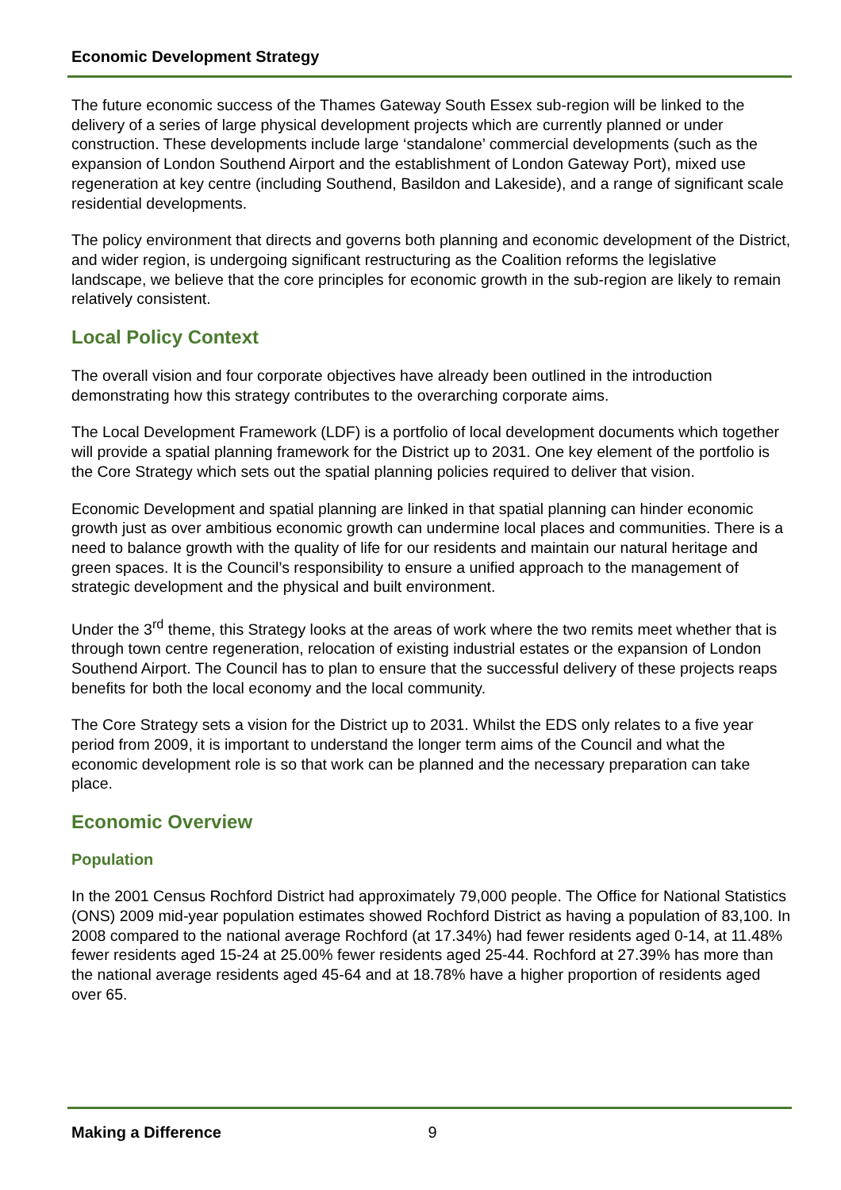Economic Development Strategy
The future economic success of the Thames Gateway South Essex sub-region will be linked to the delivery of a series of large physical development projects which are currently planned or under construction. These developments include large ‘standalone’ commercial developments (such as the expansion of London Southend Airport and the establishment of London Gateway Port), mixed use regeneration at key centre (including Southend, Basildon and Lakeside), and a range of significant scale residential developments.
The policy environment that directs and governs both planning and economic development of the District, and wider region, is undergoing significant restructuring as the Coalition reforms the legislative landscape, we believe that the core principles for economic growth in the sub-region are likely to remain relatively consistent.
Local Policy Context
The overall vision and four corporate objectives have already been outlined in the introduction demonstrating how this strategy contributes to the overarching corporate aims.
The Local Development Framework (LDF) is a portfolio of local development documents which together will provide a spatial planning framework for the District up to 2031. One key element of the portfolio is the Core Strategy which sets out the spatial planning policies required to deliver that vision.
Economic Development and spatial planning are linked in that spatial planning can hinder economic growth just as over ambitious economic growth can undermine local places and communities. There is a need to balance growth with the quality of life for our residents and maintain our natural heritage and green spaces. It is the Council’s responsibility to ensure a unified approach to the management of strategic development and the physical and built environment.
Under the 3<sup>rd</sup> theme, this Strategy looks at the areas of work where the two remits meet whether that is through town centre regeneration, relocation of existing industrial estates or the expansion of London Southend Airport. The Council has to plan to ensure that the successful delivery of these projects reaps benefits for both the local economy and the local community.
The Core Strategy sets a vision for the District up to 2031. Whilst the EDS only relates to a five year period from 2009, it is important to understand the longer term aims of the Council and what the economic development role is so that work can be planned and the necessary preparation can take place.
Economic Overview
Population
In the 2001 Census Rochford District had approximately 79,000 people. The Office for National Statistics (ONS) 2009 mid-year population estimates showed Rochford District as having a population of 83,100. In 2008 compared to the national average Rochford (at 17.34%) had fewer residents aged 0-14, at 11.48% fewer residents aged 15-24 at 25.00% fewer residents aged 25-44. Rochford at 27.39% has more than the national average residents aged 45-64 and at 18.78% have a higher proportion of residents aged over 65.
Making a Difference 9